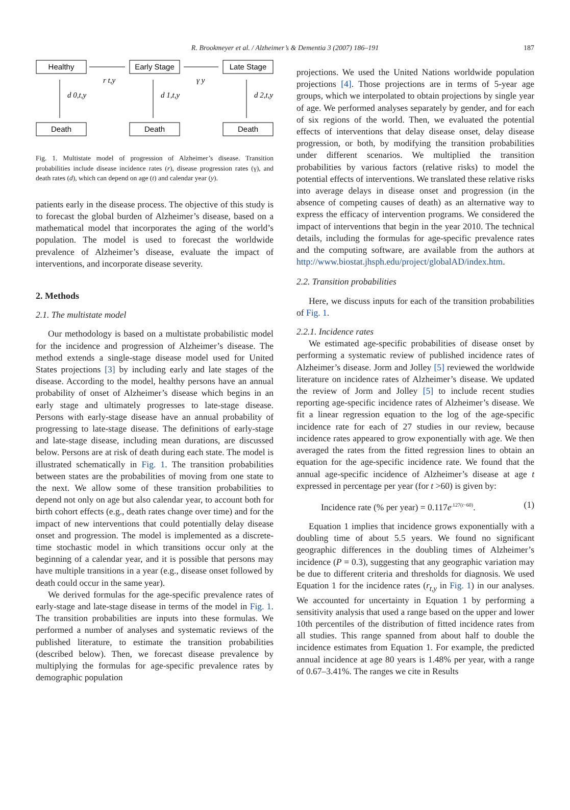R. Brookmeyer et al. / Alzheimer’s & Dementia 3 (2007) 186–191 187
Healthy
Early Stage
Late Stage
Death
Death
Death
r t,y
γ y
d 0,t,y
d 1,t,y
d 2,t,y
Fig. 1. Multistate model of progression of Alzheimer’s disease. Transition probabilities include disease incidence rates (r), disease progression rates (γ), and death rates (d), which can depend on age (t) and calendar year (y).
patients early in the disease process. The objective of this study is to forecast the global burden of Alzheimer’s disease, based on a mathematical model that incorporates the aging of the world’s population. The model is used to forecast the worldwide prevalence of Alzheimer’s disease, evaluate the impact of interventions, and incorporate disease severity.
2. Methods
2.1. The multistate model
Our methodology is based on a multistate probabilistic model for the incidence and progression of Alzheimer’s disease. The method extends a single-stage disease model used for United States projections [3] by including early and late stages of the disease. According to the model, healthy persons have an annual probability of onset of Alzheimer’s disease which begins in an early stage and ultimately progresses to late-stage disease. Persons with early-stage disease have an annual probability of progressing to late-stage disease. The definitions of early-stage and late-stage disease, including mean durations, are discussed below. Persons are at risk of death during each state. The model is illustrated schematically in Fig. 1. The transition probabilities between states are the probabilities of moving from one state to the next. We allow some of these transition probabilities to depend not only on age but also calendar year, to account both for birth cohort effects (e.g., death rates change over time) and for the impact of new interventions that could potentially delay disease onset and progression. The model is implemented as a discrete-time stochastic model in which transitions occur only at the beginning of a calendar year, and it is possible that persons may have multiple transitions in a year (e.g., disease onset followed by death could occur in the same year).
We derived formulas for the age-specific prevalence rates of early-stage and late-stage disease in terms of the model in Fig. 1. The transition probabilities are inputs into these formulas. We performed a number of analyses and systematic reviews of the published literature, to estimate the transition probabilities (described below). Then, we forecast disease prevalence by multiplying the formulas for age-specific prevalence rates by demographic population
projections. We used the United Nations worldwide population projections [4]. Those projections are in terms of 5-year age groups, which we interpolated to obtain projections by single year of age. We performed analyses separately by gender, and for each of six regions of the world. Then, we evaluated the potential effects of interventions that delay disease onset, delay disease progression, or both, by modifying the transition probabilities under different scenarios. We multiplied the transition probabilities by various factors (relative risks) to model the potential effects of interventions. We translated these relative risks into average delays in disease onset and progression (in the absence of competing causes of death) as an alternative way to express the efficacy of intervention programs. We considered the impact of interventions that begin in the year 2010. The technical details, including the formulas for age-specific prevalence rates and the computing software, are available from the authors at http://www.biostat.jhsph.edu/project/globalAD/index.htm.
2.2. Transition probabilities
Here, we discuss inputs for each of the transition probabilities of Fig. 1.
2.2.1. Incidence rates
We estimated age-specific probabilities of disease onset by performing a systematic review of published incidence rates of Alzheimer’s disease. Jorm and Jolley [5] reviewed the worldwide literature on incidence rates of Alzheimer’s disease. We updated the review of Jorm and Jolley [5] to include recent studies reporting age-specific incidence rates of Alzheimer’s disease. We fit a linear regression equation to the log of the age-specific incidence rate for each of 27 studies in our review, because incidence rates appeared to grow exponentially with age. We then averaged the rates from the fitted regression lines to obtain an equation for the age-specific incidence rate. We found that the annual age-specific incidence of Alzheimer’s disease at age t expressed in percentage per year (for t >60) is given by:
Incidence rate (% per year) = 0.117e<sup>.127(t−60)</sup>. (1)
Equation 1 implies that incidence grows exponentially with a doubling time of about 5.5 years. We found no significant geographic differences in the doubling times of Alzheimer’s incidence (P = 0.3), suggesting that any geographic variation may be due to different criteria and thresholds for diagnosis. We used Equation 1 for the incidence rates (r<sub>t,y</sub> in Fig. 1) in our analyses. We accounted for uncertainty in Equation 1 by performing a sensitivity analysis that used a range based on the upper and lower 10th percentiles of the distribution of fitted incidence rates from all studies. This range spanned from about half to double the incidence estimates from Equation 1. For example, the predicted annual incidence at age 80 years is 1.48% per year, with a range of 0.67–3.41%. The ranges we cite in Results